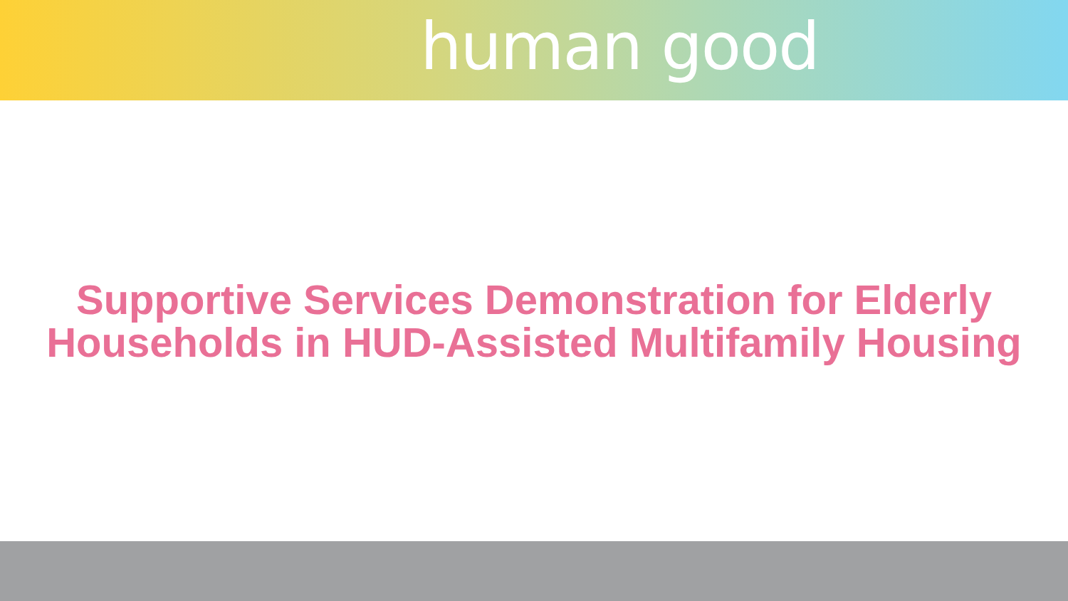human good
Supportive Services Demonstration for Elderly
Households in HUD-Assisted Multifamily Housing